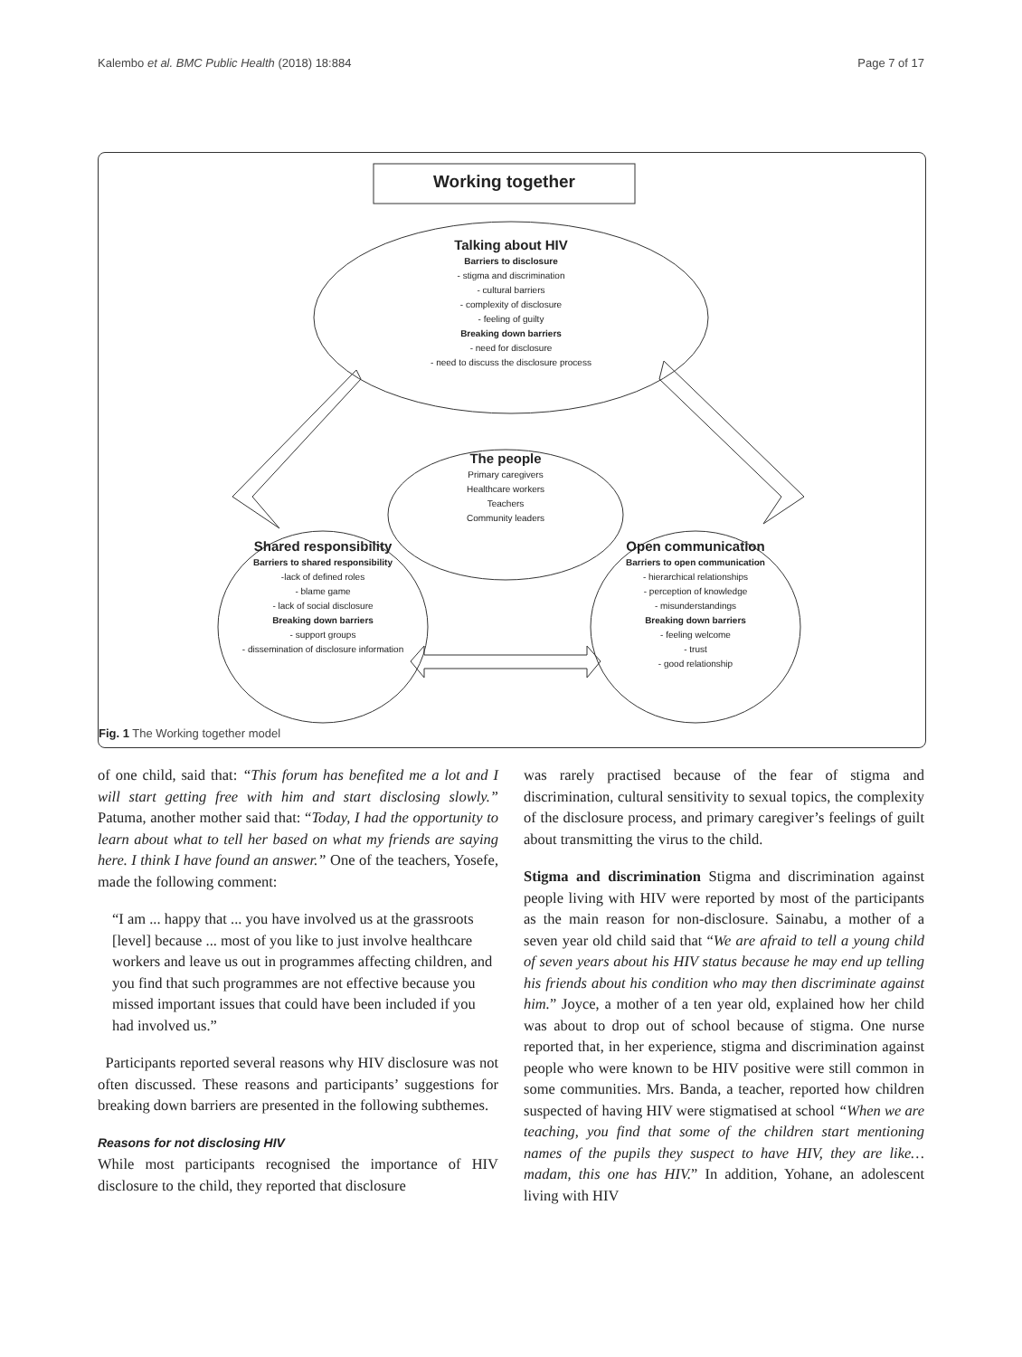Kalembo et al. BMC Public Health (2018) 18:884 Page 7 of 17
Working together
Talking about HIV
Barriers to disclosure
- stigma and discrimination
- cultural barriers
- complexity of disclosure
- feeling of guilty
Breaking down barriers
- need for disclosure
- need to discuss the disclosure process
The people
Primary caregivers
Healthcare workers
Teachers
Community leaders
Shared responsibility
Barriers to shared responsibility
-lack of defined roles
- blame game
- lack of social disclosure
Breaking down barriers
- support groups
- dissemination of disclosure information
Open communication
Barriers to open communication
- hierarchical relationships
- perception of knowledge
- misunderstandings
Breaking down barriers
- feeling welcome
- trust
- good relationship
Fig. 1 The Working together model
of one child, said that: “This forum has benefited me a lot and I will start getting free with him and start disclosing slowly.” Patuma, another mother said that: “Today, I had the opportunity to learn about what to tell her based on what my friends are saying here. I think I have found an answer.” One of the teachers, Yosefe, made the following comment:
“I am ... happy that ... you have involved us at the grassroots [level] because ... most of you like to just involve healthcare workers and leave us out in programmes affecting children, and you find that such programmes are not effective because you missed important issues that could have been included if you had involved us.”
Participants reported several reasons why HIV disclosure was not often discussed. These reasons and participants’ suggestions for breaking down barriers are presented in the following subthemes.
Reasons for not disclosing HIV
While most participants recognised the importance of HIV disclosure to the child, they reported that disclosure
was rarely practised because of the fear of stigma and discrimination, cultural sensitivity to sexual topics, the complexity of the disclosure process, and primary caregiver’s feelings of guilt about transmitting the virus to the child.
Stigma and discrimination Stigma and discrimination against people living with HIV were reported by most of the participants as the main reason for non-disclosure. Sainabu, a mother of a seven year old child said that “We are afraid to tell a young child of seven years about his HIV status because he may end up telling his friends about his condition who may then discriminate against him.” Joyce, a mother of a ten year old, explained how her child was about to drop out of school because of stigma. One nurse reported that, in her experience, stigma and discrimination against people who were known to be HIV positive were still common in some communities. Mrs. Banda, a teacher, reported how children suspected of having HIV were stigmatised at school “When we are teaching, you find that some of the children start mentioning names of the pupils they suspect to have HIV, they are like…madam, this one has HIV.” In addition, Yohane, an adolescent living with HIV